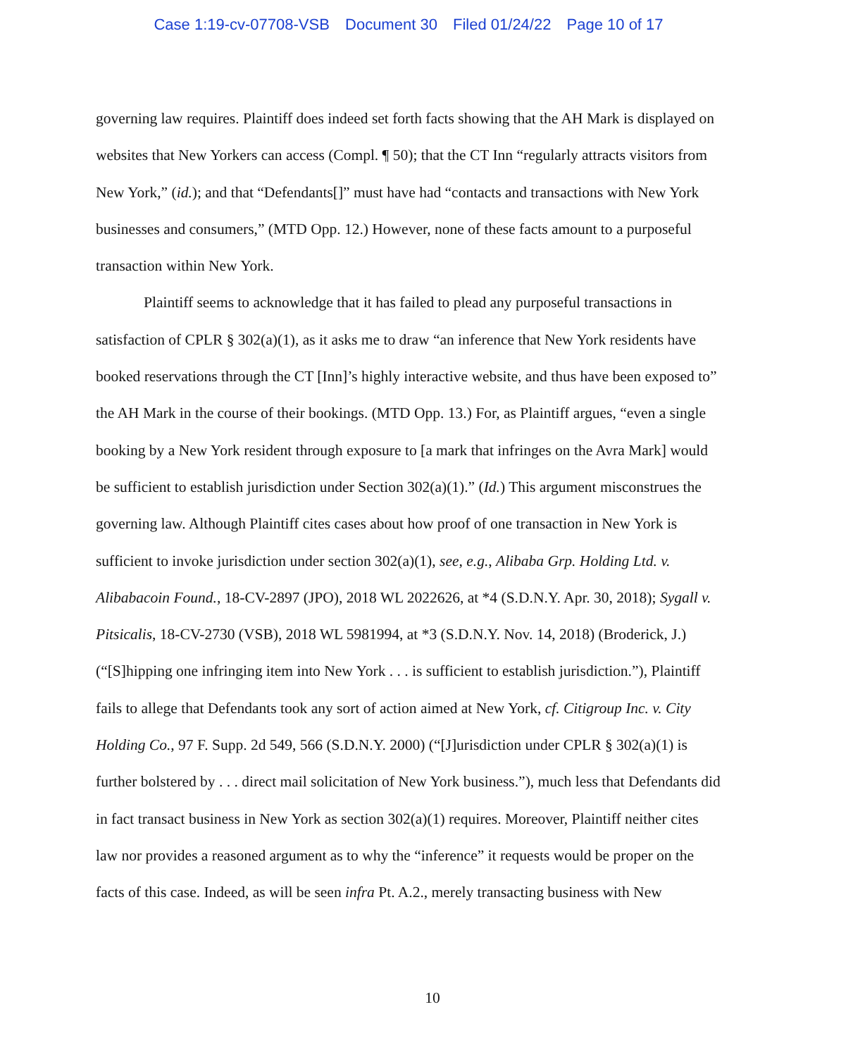Case 1:19-cv-07708-VSB Document 30 Filed 01/24/22 Page 10 of 17
governing law requires. Plaintiff does indeed set forth facts showing that the AH Mark is displayed on websites that New Yorkers can access (Compl. ¶ 50); that the CT Inn “regularly attracts visitors from New York,” (id.); and that “Defendants[]” must have had “contacts and transactions with New York businesses and consumers,” (MTD Opp. 12.) However, none of these facts amount to a purposeful transaction within New York.
Plaintiff seems to acknowledge that it has failed to plead any purposeful transactions in satisfaction of CPLR § 302(a)(1), as it asks me to draw “an inference that New York residents have booked reservations through the CT [Inn]’s highly interactive website, and thus have been exposed to” the AH Mark in the course of their bookings. (MTD Opp. 13.) For, as Plaintiff argues, “even a single booking by a New York resident through exposure to [a mark that infringes on the Avra Mark] would be sufficient to establish jurisdiction under Section 302(a)(1).” (Id.) This argument misconstrues the governing law. Although Plaintiff cites cases about how proof of one transaction in New York is sufficient to invoke jurisdiction under section 302(a)(1), see, e.g., Alibaba Grp. Holding Ltd. v. Alibabacoin Found., 18-CV-2897 (JPO), 2018 WL 2022626, at *4 (S.D.N.Y. Apr. 30, 2018); Sygall v. Pitsicalis, 18-CV-2730 (VSB), 2018 WL 5981994, at *3 (S.D.N.Y. Nov. 14, 2018) (Broderick, J.) (“[S]hipping one infringing item into New York . . . is sufficient to establish jurisdiction.”), Plaintiff fails to allege that Defendants took any sort of action aimed at New York, cf. Citigroup Inc. v. City Holding Co., 97 F. Supp. 2d 549, 566 (S.D.N.Y. 2000) (“[J]urisdiction under CPLR § 302(a)(1) is further bolstered by . . . direct mail solicitation of New York business.”), much less that Defendants did in fact transact business in New York as section 302(a)(1) requires. Moreover, Plaintiff neither cites law nor provides a reasoned argument as to why the “inference” it requests would be proper on the facts of this case. Indeed, as will be seen infra Pt. A.2., merely transacting business with New
10